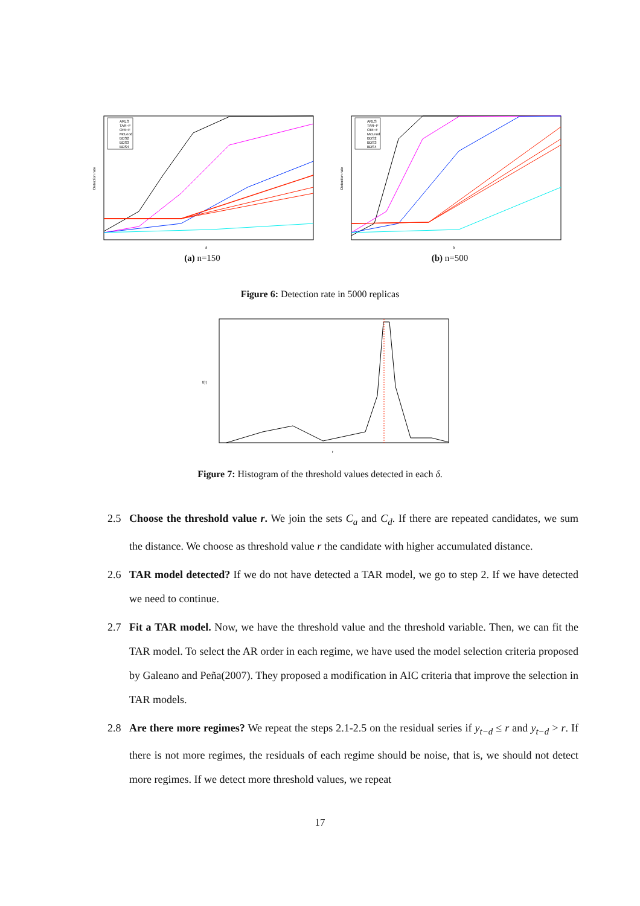Detection rate
ARLS
TAR−F
ORI−F
McLeod
BDS2
BDS3
BDS4
δ
(a) n=150
Detection rate
ARLS
TAR−F
ORI−F
McLeod
BDS2
BDS3
BDS4
δ
(b) n=500
Figure 6: Detection rate in 5000 replicas
f(r)
r
Figure 7: Histogram of the threshold values detected in each δ.
2.5 Choose the threshold value r. We join the sets C<sub>a</sub> and C<sub>d</sub>. If there are repeated candidates, we sum the distance. We choose as threshold value r the candidate with higher accumulated distance.
2.6 TAR model detected? If we do not have detected a TAR model, we go to step 2. If we have detected we need to continue.
2.7 Fit a TAR model. Now, we have the threshold value and the threshold variable. Then, we can fit the TAR model. To select the AR order in each regime, we have used the model selection criteria proposed by Galeano and Peña(2007). They proposed a modification in AIC criteria that improve the selection in TAR models.
2.8 Are there more regimes? We repeat the steps 2.1-2.5 on the residual series if y<sub>t−d</sub> ≤ r and y<sub>t−d</sub> > r. If there is not more regimes, the residuals of each regime should be noise, that is, we should not detect more regimes. If we detect more threshold values, we repeat
17